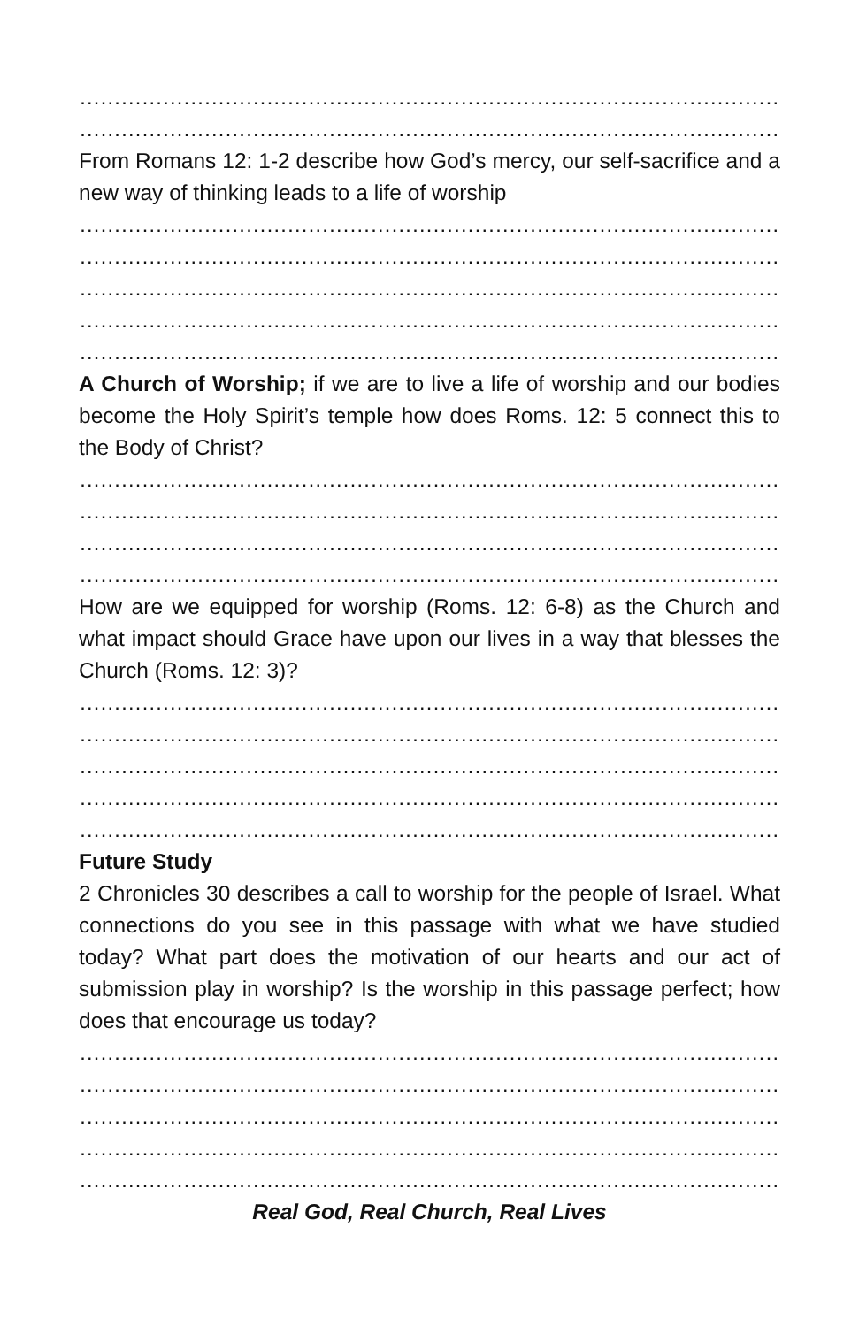……………………………………………………………………………………………………………………………
……………………………………………………………………………………………………………………………
From Romans 12: 1-2 describe how God’s mercy, our self-sacrifice and a new way of thinking leads to a life of worship
……………………………………………………………………………………………………………………………
……………………………………………………………………………………………………………………………
……………………………………………………………………………………………………………………………
……………………………………………………………………………………………………………………………
……………………………………………………………………………………………………………………………
A Church of Worship; if we are to live a life of worship and our bodies become the Holy Spirit’s temple how does Roms. 12: 5 connect this to the Body of Christ?
……………………………………………………………………………………………………………………………
……………………………………………………………………………………………………………………………
……………………………………………………………………………………………………………………………
……………………………………………………………………………………………………………………………
How are we equipped for worship (Roms. 12: 6-8) as the Church and what impact should Grace have upon our lives in a way that blesses the Church (Roms. 12: 3)?
……………………………………………………………………………………………………………………………
……………………………………………………………………………………………………………………………
……………………………………………………………………………………………………………………………
……………………………………………………………………………………………………………………………
……………………………………………………………………………………………………………………………
Future Study
2 Chronicles 30 describes a call to worship for the people of Israel. What connections do you see in this passage with what we have studied today? What part does the motivation of our hearts and our act of submission play in worship? Is the worship in this passage perfect; how does that encourage us today?
……………………………………………………………………………………………………………………………
……………………………………………………………………………………………………………………………
……………………………………………………………………………………………………………………………
……………………………………………………………………………………………………………………………
……………………………………………………………………………………………………………………………
Real God, Real Church, Real Lives